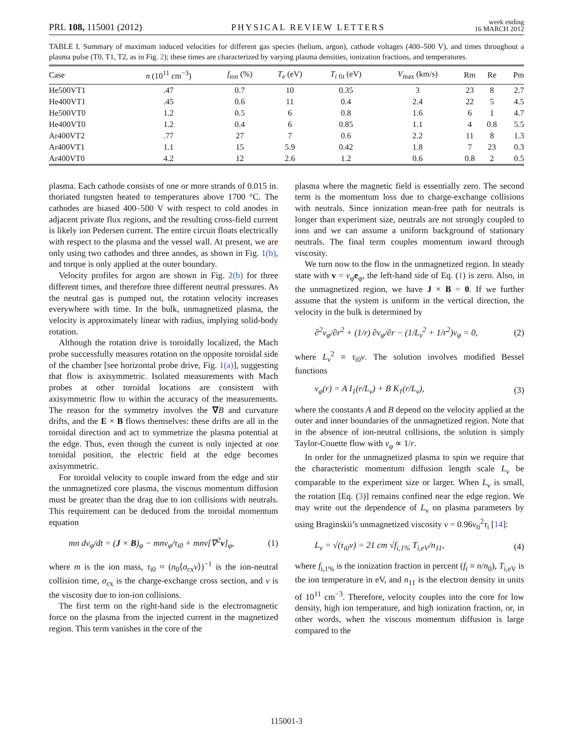PRL 108, 115001 (2012) PHYSICAL REVIEW LETTERS week ending
16 MARCH 2012
TABLE I. Summary of maximum induced velocities for different gas species (helium, argon), cathode voltages (400–500 V), and times throughout a plasma pulse (T0, T1, T2, as in Fig. 2); these times are characterized by varying plasma densities, ionization fractions, and temperatures.
| Case | n (10<sup>11</sup> cm<sup>−3</sup>) | f<sub>ion</sub> (%) | T<sub>e</sub> (eV) | T<sub>i</sub><sub>fit</sub> (eV) | V<sub>max</sub> (km/s) | Rm | Re | Pm |
| --- | --- | --- | --- | --- | --- | --- | --- | --- |
| He500VT1 | .47 | 0.7 | 10 | 0.35 | 3 | 23 | 8 | 2.7 |
| He400VT1 | .45 | 0.6 | 11 | 0.4 | 2.4 | 22 | 5 | 4.5 |
| He500VT0 | 1.2 | 0.5 | 6 | 0.8 | 1.6 | 6 | 1 | 4.7 |
| He400VT0 | 1.2 | 0.4 | 6 | 0.85 | 1.1 | 4 | 0.8 | 5.5 |
| Ar400VT2 | .77 | 27 | 7 | 0.6 | 2.2 | 11 | 8 | 1.3 |
| Ar400VT1 | 1.1 | 15 | 5.9 | 0.42 | 1.8 | 7 | 23 | 0.3 |
| Ar400VT0 | 4.2 | 12 | 2.6 | 1.2 | 0.6 | 0.8 | 2 | 0.5 |
plasma. Each cathode consists of one or more strands of 0.015 in. thoriated tungsten heated to temperatures above 1700 °C. The cathodes are biased 400–500 V with respect to cold anodes in adjacent private flux regions, and the resulting cross-field current is likely ion Pedersen current. The entire circuit floats electrically with respect to the plasma and the vessel wall. At present, we are only using two cathodes and three anodes, as shown in Fig. 1(b), and torque is only applied at the outer boundary.
Velocity profiles for argon are shown in Fig. 2(b) for three different times, and therefore three different neutral pressures. As the neutral gas is pumped out, the rotation velocity increases everywhere with time. In the bulk, unmagnetized plasma, the velocity is approximately linear with radius, implying solid-body rotation.
Although the rotation drive is toroidally localized, the Mach probe successfully measures rotation on the opposite toroidal side of the chamber [see horizontal probe drive, Fig. 1(a)], suggesting that flow is axisymmetric. Isolated measurements with Mach probes at other toroidal locations are consistent with axisymmetric flow to within the accuracy of the measurements. The reason for the symmetry involves the ∇B and curvature drifts, and the E × B flows themselves: these drifts are all in the toroidal direction and act to symmetrize the plasma potential at the edge. Thus, even though the current is only injected at one toroidal position, the electric field at the edge becomes axisymmetric.
For toroidal velocity to couple inward from the edge and stir the unmagnetized core plasma, the viscous momentum diffusion must be greater than the drag due to ion collisions with neutrals. This requirement can be deduced from the toroidal momentum equation
mn dv<sub>φ</sub>/dt = (J × B)<sub>φ</sub> − mnv<sub>φ</sub>/τ<sub>i0</sub> + mnν[∇<sup>2</sup>v]<sub>φ</sub>, (1)
where m is the ion mass, τ<sub>i0</sub> ≈ (n<sub>0</sub>⟨σ<sub>cx</sub>v⟩)<sup>−1</sup> is the ion-neutral collision time, σ<sub>cx</sub> is the charge-exchange cross section, and ν is the viscosity due to ion-ion collisions.
The first term on the right-hand side is the electromagnetic force on the plasma from the injected current in the magnetized region. This term vanishes in the core of the
plasma where the magnetic field is essentially zero. The second term is the momentum loss due to charge-exchange collisions with neutrals. Since ionization mean-free path for neutrals is longer than experiment size, neutrals are not strongly coupled to ions and we can assume a uniform background of stationary neutrals. The final term couples momentum inward through viscosity.
We turn now to the flow in the unmagnetized region. In steady state with v = v<sub>φ</sub>e<sub>φ</sub>, the left-hand side of Eq. (1) is zero. Also, in the unmagnetized region, we have J × B = 0. If we further assume that the system is uniform in the vertical direction, the velocity in the bulk is determined by
∂<sup>2</sup>v<sub>φ</sub>/∂r<sup>2</sup> + (1/r) ∂v<sub>φ</sub>/∂r − (1/L<sub>ν</sub><sup>2</sup> + 1/r<sup>2</sup>)v<sub>φ</sub> = 0, (2)
where L<sub>ν</sub><sup>2</sup> ≡ τ<sub>i0</sub>ν. The solution involves modified Bessel functions
v<sub>φ</sub>(r) = A I<sub>1</sub>(r/L<sub>ν</sub>) + B K<sub>1</sub>(r/L<sub>ν</sub>), (3)
where the constants A and B depend on the velocity applied at the outer and inner boundaries of the unmagnetized region. Note that in the absence of ion-neutral collisions, the solution is simply Taylor-Couette flow with v<sub>φ</sub> ∝ 1/r.
In order for the unmagnetized plasma to spin we require that the characteristic momentum diffusion length scale L<sub>ν</sub> be comparable to the experiment size or larger. When L<sub>ν</sub> is small, the rotation [Eq. (3)] remains confined near the edge region. We may write out the dependence of L<sub>ν</sub> on plasma parameters by using Braginskii’s unmagnetized viscosity ν = 0.96v<sub>ti</sub><sup>2</sup>τ<sub>i</sub> [14]:
L<sub>ν</sub> = √(τ<sub>i0</sub>ν) = 21 cm √f<sub>i,1%</sub> T<sub>i,eV</sub>/n<sub>11</sub>, (4)
where f<sub>i,1%</sub> is the ionization fraction in percent (f<sub>i</sub> ≡ n/n<sub>0</sub>), T<sub>i,eV</sub> is the ion temperature in eV, and n<sub>11</sub> is the electron density in units of 10<sup>11</sup> cm<sup>−3</sup>. Therefore, velocity couples into the core for low density, high ion temperature, and high ionization fraction, or, in other words, when the viscous momentum diffusion is large compared to the
115001-3